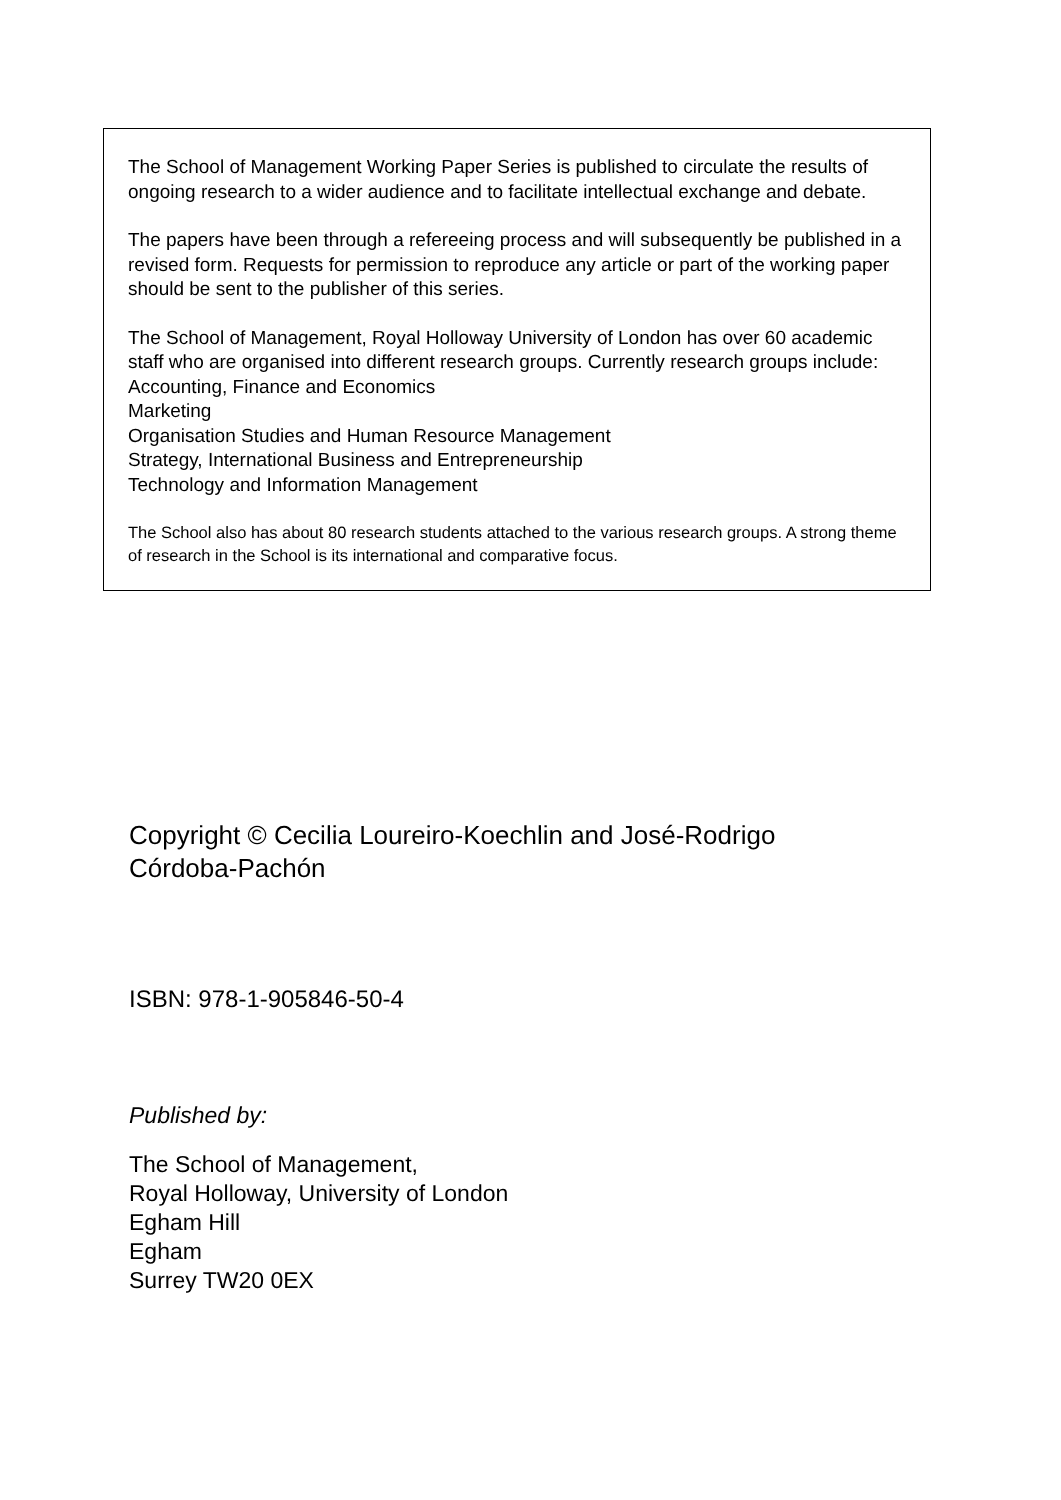The School of Management Working Paper Series is published to circulate the results of ongoing research to a wider audience and to facilitate intellectual exchange and debate.
The papers have been through a refereeing process and will subsequently be published in a revised form. Requests for permission to reproduce any article or part of the working paper should be sent to the publisher of this series.
The School of Management, Royal Holloway University of London has over 60 academic staff who are organised into different research groups. Currently research groups include:
Accounting, Finance and Economics
Marketing
Organisation Studies and Human Resource Management
Strategy, International Business and Entrepreneurship
Technology and Information Management
The School also has about 80 research students attached to the various research groups. A strong theme of research in the School is its international and comparative focus.
Copyright © Cecilia Loureiro-Koechlin and José-Rodrigo Córdoba-Pachón
ISBN: 978-1-905846-50-4
Published by:
The School of Management,
Royal Holloway, University of London
Egham Hill
Egham
Surrey TW20 0EX